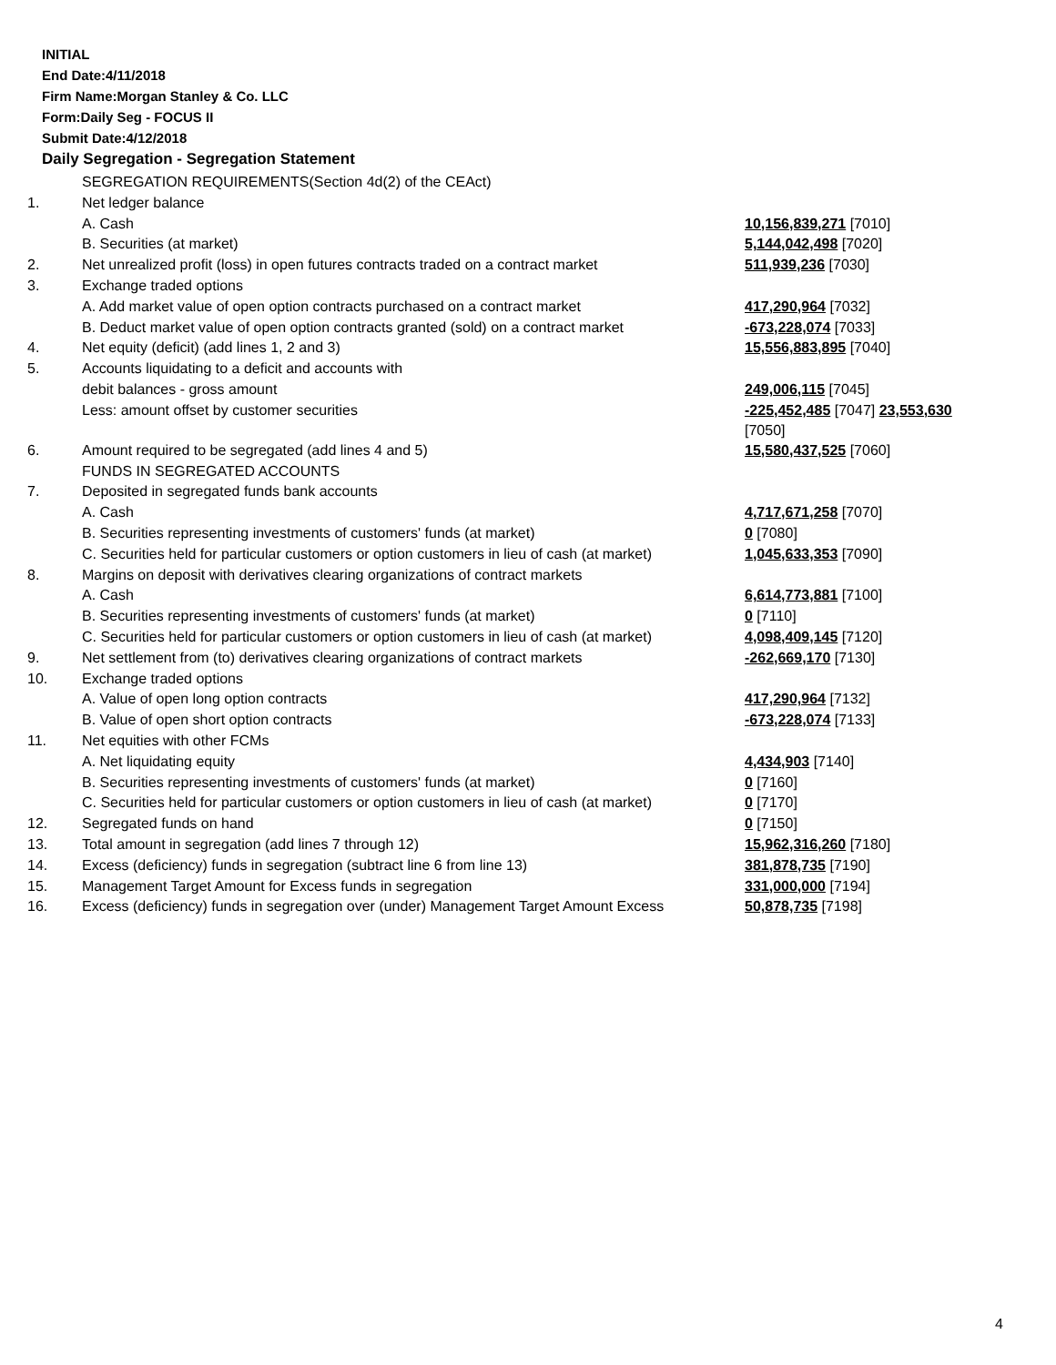INITIAL
End Date:4/11/2018
Firm Name:Morgan Stanley & Co. LLC
Form:Daily Seg - FOCUS II
Submit Date:4/12/2018
Daily Segregation - Segregation Statement
| | SEGREGATION REQUIREMENTS(Section 4d(2) of the CEAct) | |
| 1. | Net ledger balance | |
| | A. Cash | 10,156,839,271 [7010] |
| | B. Securities (at market) | 5,144,042,498 [7020] |
| 2. | Net unrealized profit (loss) in open futures contracts traded on a contract market | 511,939,236 [7030] |
| 3. | Exchange traded options | |
| | A. Add market value of open option contracts purchased on a contract market | 417,290,964 [7032] |
| | B. Deduct market value of open option contracts granted (sold) on a contract market | -673,228,074 [7033] |
| 4. | Net equity (deficit) (add lines 1, 2 and 3) | 15,556,883,895 [7040] |
| 5. | Accounts liquidating to a deficit and accounts with | |
| | debit balances - gross amount | 249,006,115 [7045] |
| | Less: amount offset by customer securities | -225,452,485 [7047] 23,553,630 [7050] |
| 6. | Amount required to be segregated (add lines 4 and 5) | 15,580,437,525 [7060] |
| | FUNDS IN SEGREGATED ACCOUNTS | |
| 7. | Deposited in segregated funds bank accounts | |
| | A. Cash | 4,717,671,258 [7070] |
| | B. Securities representing investments of customers' funds (at market) | 0 [7080] |
| | C. Securities held for particular customers or option customers in lieu of cash (at market) | 1,045,633,353 [7090] |
| 8. | Margins on deposit with derivatives clearing organizations of contract markets | |
| | A. Cash | 6,614,773,881 [7100] |
| | B. Securities representing investments of customers' funds (at market) | 0 [7110] |
| | C. Securities held for particular customers or option customers in lieu of cash (at market) | 4,098,409,145 [7120] |
| 9. | Net settlement from (to) derivatives clearing organizations of contract markets | -262,669,170 [7130] |
| 10. | Exchange traded options | |
| | A. Value of open long option contracts | 417,290,964 [7132] |
| | B. Value of open short option contracts | -673,228,074 [7133] |
| 11. | Net equities with other FCMs | |
| | A. Net liquidating equity | 4,434,903 [7140] |
| | B. Securities representing investments of customers' funds (at market) | 0 [7160] |
| | C. Securities held for particular customers or option customers in lieu of cash (at market) | 0 [7170] |
| 12. | Segregated funds on hand | 0 [7150] |
| 13. | Total amount in segregation (add lines 7 through 12) | 15,962,316,260 [7180] |
| 14. | Excess (deficiency) funds in segregation (subtract line 6 from line 13) | 381,878,735 [7190] |
| 15. | Management Target Amount for Excess funds in segregation | 331,000,000 [7194] |
| 16. | Excess (deficiency) funds in segregation over (under) Management Target Amount Excess | 50,878,735 [7198] |
4